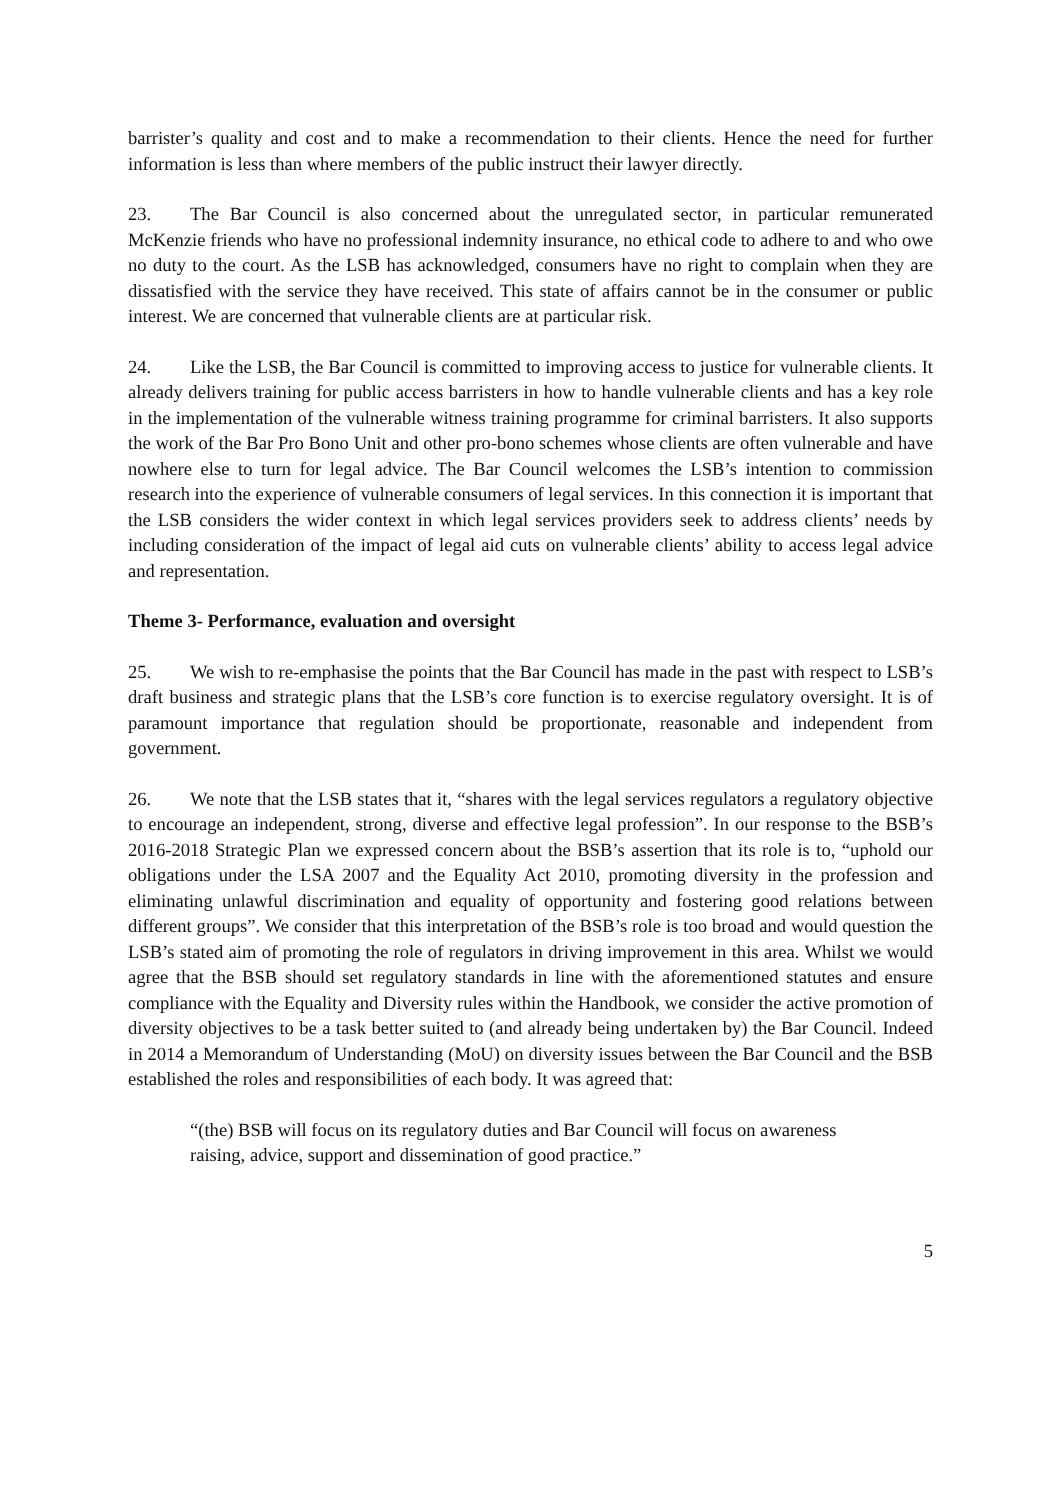barrister’s quality and cost and to make a recommendation to their clients. Hence the need for further information is less than where members of the public instruct their lawyer directly.
23. The Bar Council is also concerned about the unregulated sector, in particular remunerated McKenzie friends who have no professional indemnity insurance, no ethical code to adhere to and who owe no duty to the court. As the LSB has acknowledged, consumers have no right to complain when they are dissatisfied with the service they have received. This state of affairs cannot be in the consumer or public interest. We are concerned that vulnerable clients are at particular risk.
24. Like the LSB, the Bar Council is committed to improving access to justice for vulnerable clients. It already delivers training for public access barristers in how to handle vulnerable clients and has a key role in the implementation of the vulnerable witness training programme for criminal barristers. It also supports the work of the Bar Pro Bono Unit and other pro-bono schemes whose clients are often vulnerable and have nowhere else to turn for legal advice. The Bar Council welcomes the LSB’s intention to commission research into the experience of vulnerable consumers of legal services. In this connection it is important that the LSB considers the wider context in which legal services providers seek to address clients’ needs by including consideration of the impact of legal aid cuts on vulnerable clients’ ability to access legal advice and representation.
Theme 3- Performance, evaluation and oversight
25. We wish to re-emphasise the points that the Bar Council has made in the past with respect to LSB’s draft business and strategic plans that the LSB’s core function is to exercise regulatory oversight. It is of paramount importance that regulation should be proportionate, reasonable and independent from government.
26. We note that the LSB states that it, “shares with the legal services regulators a regulatory objective to encourage an independent, strong, diverse and effective legal profession”. In our response to the BSB’s 2016-2018 Strategic Plan we expressed concern about the BSB’s assertion that its role is to, “uphold our obligations under the LSA 2007 and the Equality Act 2010, promoting diversity in the profession and eliminating unlawful discrimination and equality of opportunity and fostering good relations between different groups”. We consider that this interpretation of the BSB’s role is too broad and would question the LSB’s stated aim of promoting the role of regulators in driving improvement in this area. Whilst we would agree that the BSB should set regulatory standards in line with the aforementioned statutes and ensure compliance with the Equality and Diversity rules within the Handbook, we consider the active promotion of diversity objectives to be a task better suited to (and already being undertaken by) the Bar Council. Indeed in 2014 a Memorandum of Understanding (MoU) on diversity issues between the Bar Council and the BSB established the roles and responsibilities of each body. It was agreed that:
“(the) BSB will focus on its regulatory duties and Bar Council will focus on awareness raising, advice, support and dissemination of good practice.”
5